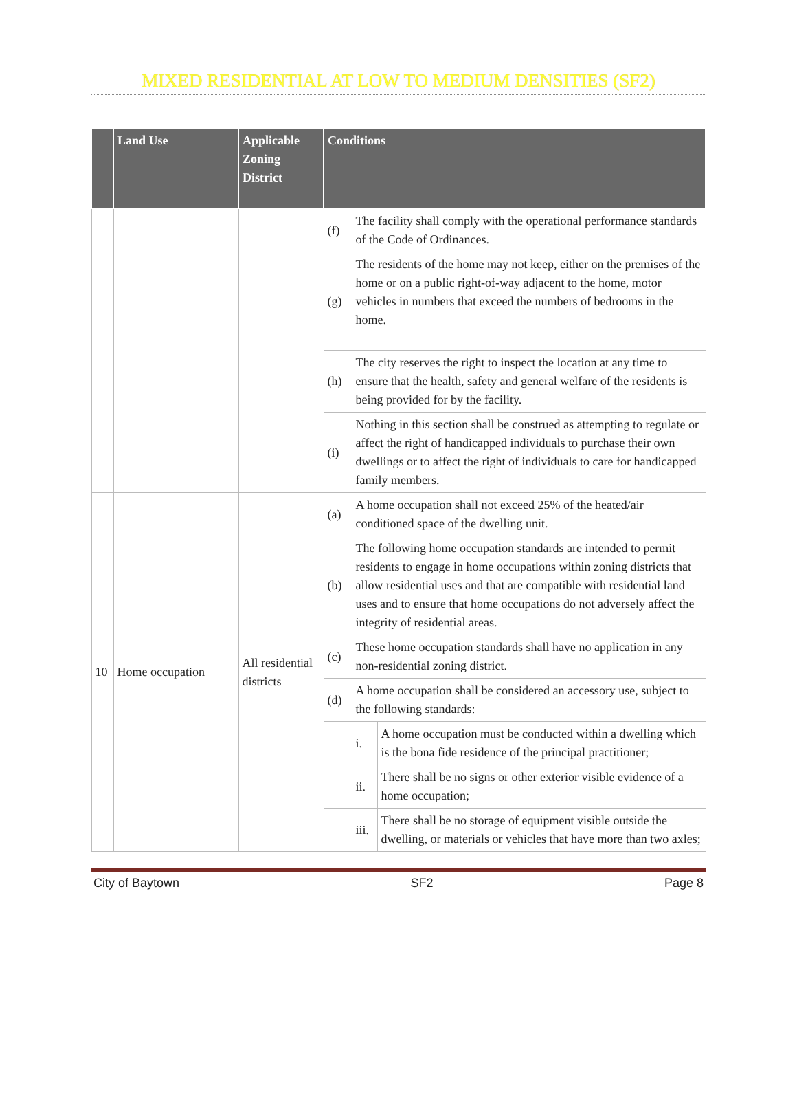MIXED RESIDENTIAL AT LOW TO MEDIUM DENSITIES (SF2)
| | Land Use | Applicable Zoning District | Conditions | | |
| --- | --- | --- | --- | --- | --- |
| | | | (f) | The facility shall comply with the operational performance standards of the Code of Ordinances. | |
| | | | (g) | The residents of the home may not keep, either on the premises of the home or on a public right-of-way adjacent to the home, motor vehicles in numbers that exceed the numbers of bedrooms in the home. | |
| | | | (h) | The city reserves the right to inspect the location at any time to ensure that the health, safety and general welfare of the residents is being provided for by the facility. | |
| | | | (i) | Nothing in this section shall be construed as attempting to regulate or affect the right of handicapped individuals to purchase their own dwellings or to affect the right of individuals to care for handicapped family members. | |
| 10 | Home occupation | All residential districts | (a) | A home occupation shall not exceed 25% of the heated/air conditioned space of the dwelling unit. | |
| | | | (b) | The following home occupation standards are intended to permit residents to engage in home occupations within zoning districts that allow residential uses and that are compatible with residential land uses and to ensure that home occupations do not adversely affect the integrity of residential areas. | |
| | | | (c) | These home occupation standards shall have no application in any non-residential zoning district. | |
| | | | (d) | A home occupation shall be considered an accessory use, subject to the following standards: | |
| | | | | i. | A home occupation must be conducted within a dwelling which is the bona fide residence of the principal practitioner; |
| | | | | ii. | There shall be no signs or other exterior visible evidence of a home occupation; |
| | | | | iii. | There shall be no storage of equipment visible outside the dwelling, or materials or vehicles that have more than two axles; |
City of Baytown SF2 Page 8